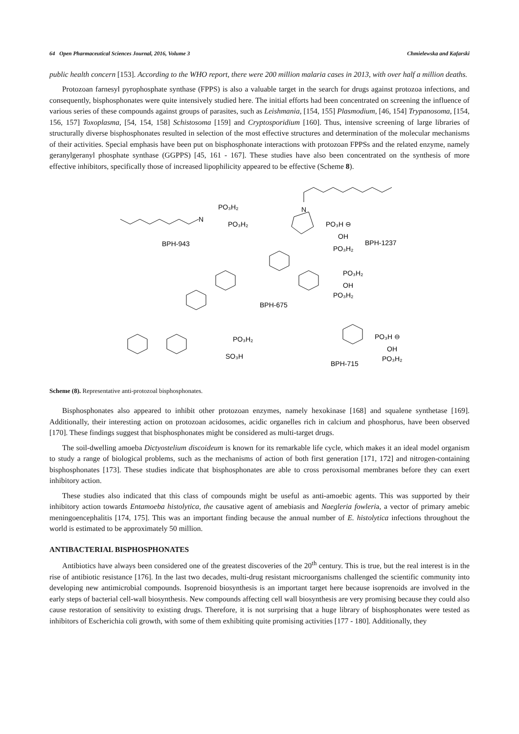64 Open Pharmaceutical Sciences Journal, 2016, Volume 3 Chmielewska and Kafarski
public health concern [153]. According to the WHO report, there were 200 million malaria cases in 2013, with over half a million deaths.
Protozoan farnesyl pyrophosphate synthase (FPPS) is also a valuable target in the search for drugs against protozoa infections, and consequently, bisphosphonates were quite intensively studied here. The initial efforts had been concentrated on screening the influence of various series of these compounds against groups of parasites, such as Leishmania, [154, 155] Plasmodium, [46, 154] Trypanosoma, [154, 156, 157] Toxoplasma, [54, 154, 158] Schistosoma [159] and Cryptosporidium [160]. Thus, intensive screening of large libraries of structurally diverse bisphosphonates resulted in selection of the most effective structures and determination of the molecular mechanisms of their activities. Special emphasis have been put on bisphosphonate interactions with protozoan FPPSs and the related enzyme, namely geranylgeranyl phosphate synthase (GGPPS) [45, 161 - 167]. These studies have also been concentrated on the synthesis of more effective inhibitors, specifically those of increased lipophilicity appeared to be effective (Scheme 8).
N
PO₃H₂
PO₃H₂
BPH-943
N
PO₃H ⊖
OH
PO₃H₂
BPH-1237
PO₃H₂
OH
PO₃H₂
BPH-675
PO₃H₂
SO₃H
PO₃H ⊖
OH
PO₃H₂
BPH-715
Scheme (8). Representative anti-protozoal bisphosphonates.
Bisphosphonates also appeared to inhibit other protozoan enzymes, namely hexokinase [168] and squalene synthetase [169]. Additionally, their interesting action on protozoan acidosomes, acidic organelles rich in calcium and phosphorus, have been observed [170]. These findings suggest that bisphosphonates might be considered as multi-target drugs.
The soil-dwelling amoeba Dictyostelium discoideum is known for its remarkable life cycle, which makes it an ideal model organism to study a range of biological problems, such as the mechanisms of action of both first generation [171, 172] and nitrogen-containing bisphosphonates [173]. These studies indicate that bisphosphonates are able to cross peroxisomal membranes before they can exert inhibitory action.
These studies also indicated that this class of compounds might be useful as anti-amoebic agents. This was supported by their inhibitory action towards Entamoeba histolytica, the causative agent of amebiasis and Naegleria fowleria, a vector of primary amebic meningoencephalitis [174, 175]. This was an important finding because the annual number of E. histolytica infections throughout the world is estimated to be approximately 50 million.
ANTIBACTERIAL BISPHOSPHONATES
Antibiotics have always been considered one of the greatest discoveries of the 20<sup>th</sup> century. This is true, but the real interest is in the rise of antibiotic resistance [176]. In the last two decades, multi-drug resistant microorganisms challenged the scientific community into developing new antimicrobial compounds. Isoprenoid biosynthesis is an important target here because isoprenoids are involved in the early steps of bacterial cell-wall biosynthesis. New compounds affecting cell wall biosynthesis are very promising because they could also cause restoration of sensitivity to existing drugs. Therefore, it is not surprising that a huge library of bisphosphonates were tested as inhibitors of Escherichia coli growth, with some of them exhibiting quite promising activities [177 - 180]. Additionally, they